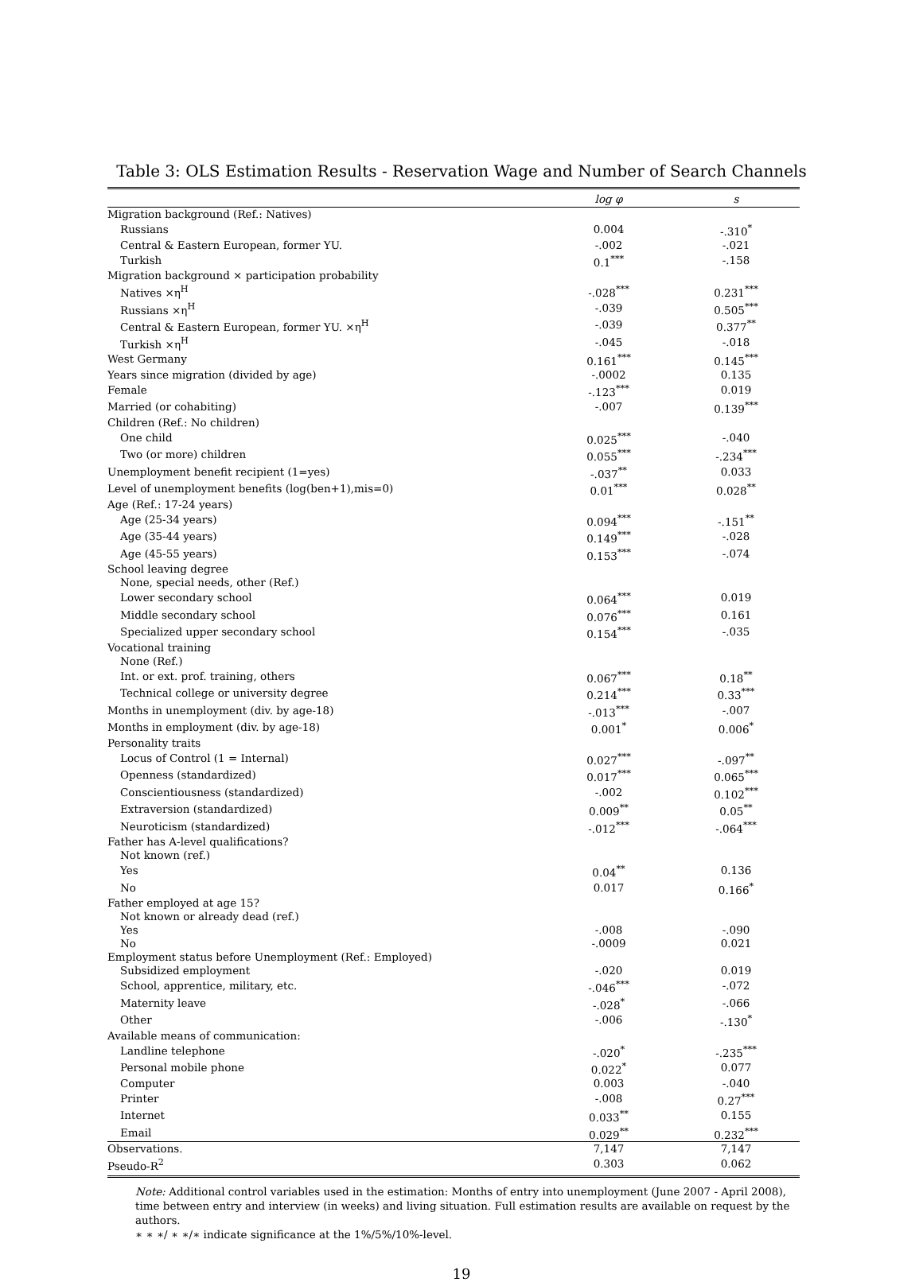Table 3: OLS Estimation Results - Reservation Wage and Number of Search Channels
| | log φ | s |
| --- | --- | --- |
| Migration background (Ref.: Natives) | | |
| Russians | 0.004 | -.310<sup>*</sup> |
| Central & Eastern European, former YU. | -.002 | -.021 |
| Turkish | 0.1<sup>***</sup> | -.158 |
| Migration background × participation probability | | |
| Natives ×η<sup>H</sup> | -.028<sup>***</sup> | 0.231<sup>***</sup> |
| Russians ×η<sup>H</sup> | -.039 | 0.505<sup>***</sup> |
| Central & Eastern European, former YU. ×η<sup>H</sup> | -.039 | 0.377<sup>**</sup> |
| Turkish ×η<sup>H</sup> | -.045 | -.018 |
| West Germany | 0.161<sup>***</sup> | 0.145<sup>***</sup> |
| Years since migration (divided by age) | -.0002 | 0.135 |
| Female | -.123<sup>***</sup> | 0.019 |
| Married (or cohabiting) | -.007 | 0.139<sup>***</sup> |
| Children (Ref.: No children) | | |
| One child | 0.025<sup>***</sup> | -.040 |
| Two (or more) children | 0.055<sup>***</sup> | -.234<sup>***</sup> |
| Unemployment benefit recipient (1=yes) | -.037<sup>**</sup> | 0.033 |
| Level of unemployment benefits (log(ben+1),mis=0) | 0.01<sup>***</sup> | 0.028<sup>**</sup> |
| Age (Ref.: 17-24 years) | | |
| Age (25-34 years) | 0.094<sup>***</sup> | -.151<sup>**</sup> |
| Age (35-44 years) | 0.149<sup>***</sup> | -.028 |
| Age (45-55 years) | 0.153<sup>***</sup> | -.074 |
| School leaving degree | | |
| None, special needs, other (Ref.) | | |
| Lower secondary school | 0.064<sup>***</sup> | 0.019 |
| Middle secondary school | 0.076<sup>***</sup> | 0.161 |
| Specialized upper secondary school | 0.154<sup>***</sup> | -.035 |
| Vocational training | | |
| None (Ref.) | | |
| Int. or ext. prof. training, others | 0.067<sup>***</sup> | 0.18<sup>**</sup> |
| Technical college or university degree | 0.214<sup>***</sup> | 0.33<sup>***</sup> |
| Months in unemployment (div. by age-18) | -.013<sup>***</sup> | -.007 |
| Months in employment (div. by age-18) | 0.001<sup>*</sup> | 0.006<sup>*</sup> |
| Personality traits | | |
| Locus of Control (1 = Internal) | 0.027<sup>***</sup> | -.097<sup>**</sup> |
| Openness (standardized) | 0.017<sup>***</sup> | 0.065<sup>***</sup> |
| Conscientiousness (standardized) | -.002 | 0.102<sup>***</sup> |
| Extraversion (standardized) | 0.009<sup>**</sup> | 0.05<sup>**</sup> |
| Neuroticism (standardized) | -.012<sup>***</sup> | -.064<sup>***</sup> |
| Father has A-level qualifications? | | |
| Not known (ref.) | | |
| Yes | 0.04<sup>**</sup> | 0.136 |
| No | 0.017 | 0.166<sup>*</sup> |
| Father employed at age 15? | | |
| Not known or already dead (ref.) | | |
| Yes | -.008 | -.090 |
| No | -.0009 | 0.021 |
| Employment status before Unemployment (Ref.: Employed) | | |
| Subsidized employment | -.020 | 0.019 |
| School, apprentice, military, etc. | -.046<sup>***</sup> | -.072 |
| Maternity leave | -.028<sup>*</sup> | -.066 |
| Other | -.006 | -.130<sup>*</sup> |
| Available means of communication: | | |
| Landline telephone | -.020<sup>*</sup> | -.235<sup>***</sup> |
| Personal mobile phone | 0.022<sup>*</sup> | 0.077 |
| Computer | 0.003 | -.040 |
| Printer | -.008 | 0.27<sup>***</sup> |
| Internet | 0.033<sup>**</sup> | 0.155 |
| Email | 0.029<sup>**</sup> | 0.232<sup>***</sup> |
| Observations. | 7,147 | 7,147 |
| Pseudo-R<sup>2</sup> | 0.303 | 0.062 |
Note: Additional control variables used in the estimation: Months of entry into unemployment (June 2007 - April 2008), time between entry and interview (in weeks) and living situation. Full estimation results are available on request by the authors.
∗ ∗ ∗/ ∗ ∗/∗ indicate significance at the 1%/5%/10%-level.
19